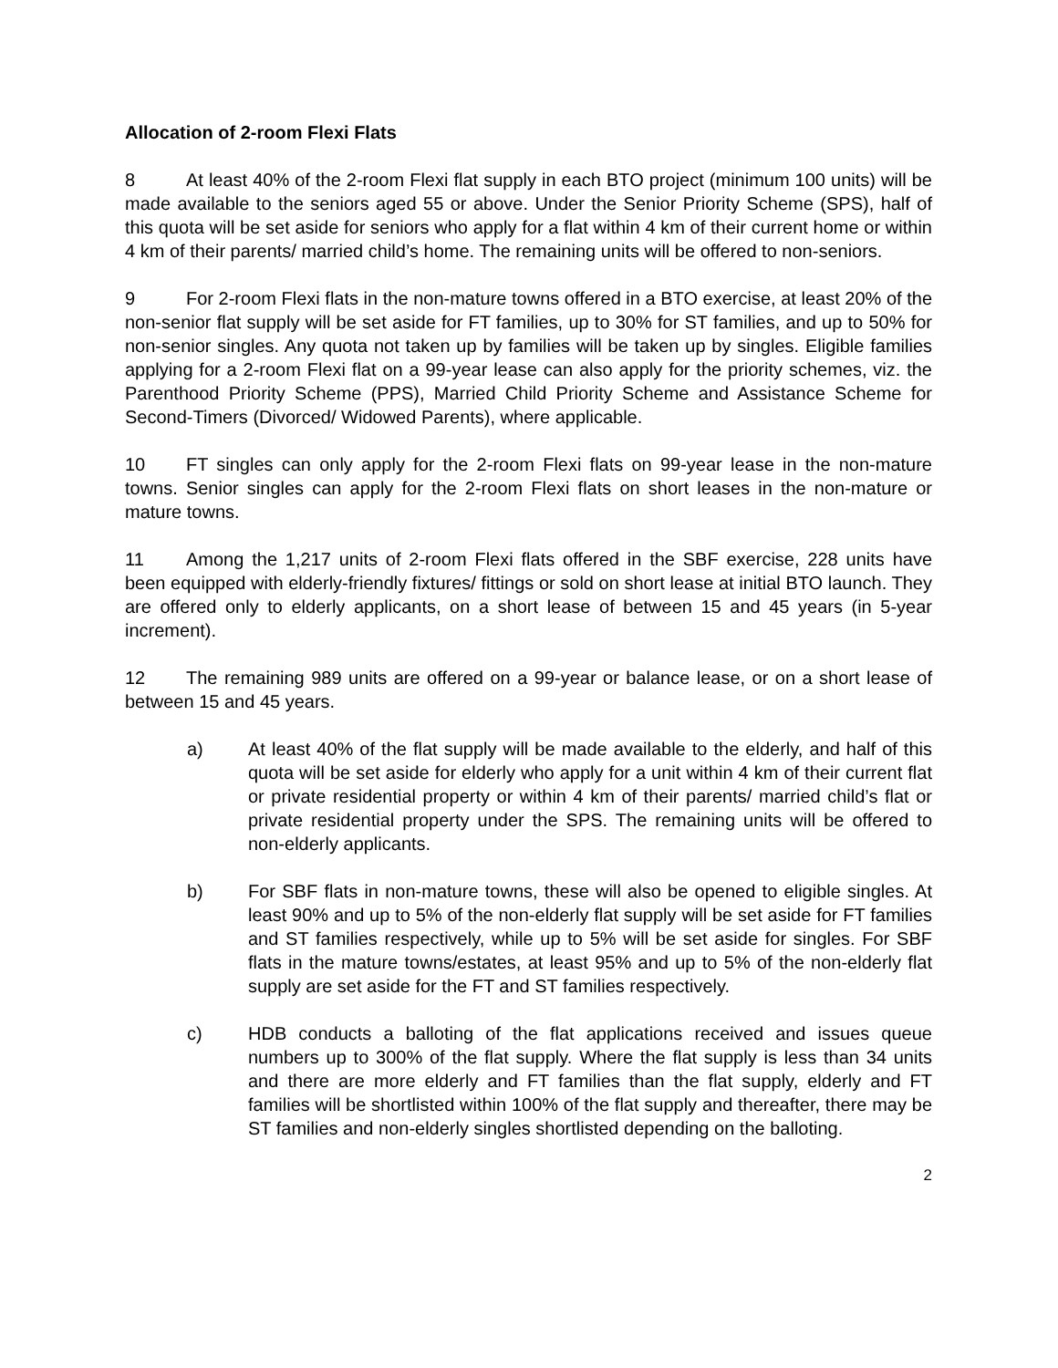Allocation of 2-room Flexi Flats
8 At least 40% of the 2-room Flexi flat supply in each BTO project (minimum 100 units) will be made available to the seniors aged 55 or above. Under the Senior Priority Scheme (SPS), half of this quota will be set aside for seniors who apply for a flat within 4 km of their current home or within 4 km of their parents/ married child’s home. The remaining units will be offered to non-seniors.
9 For 2-room Flexi flats in the non-mature towns offered in a BTO exercise, at least 20% of the non-senior flat supply will be set aside for FT families, up to 30% for ST families, and up to 50% for non-senior singles. Any quota not taken up by families will be taken up by singles. Eligible families applying for a 2-room Flexi flat on a 99-year lease can also apply for the priority schemes, viz. the Parenthood Priority Scheme (PPS), Married Child Priority Scheme and Assistance Scheme for Second-Timers (Divorced/ Widowed Parents), where applicable.
10 FT singles can only apply for the 2-room Flexi flats on 99-year lease in the non-mature towns. Senior singles can apply for the 2-room Flexi flats on short leases in the non-mature or mature towns.
11 Among the 1,217 units of 2-room Flexi flats offered in the SBF exercise, 228 units have been equipped with elderly-friendly fixtures/ fittings or sold on short lease at initial BTO launch. They are offered only to elderly applicants, on a short lease of between 15 and 45 years (in 5-year increment).
12 The remaining 989 units are offered on a 99-year or balance lease, or on a short lease of between 15 and 45 years.
a) At least 40% of the flat supply will be made available to the elderly, and half of this quota will be set aside for elderly who apply for a unit within 4 km of their current flat or private residential property or within 4 km of their parents/ married child’s flat or private residential property under the SPS. The remaining units will be offered to non-elderly applicants.
b) For SBF flats in non-mature towns, these will also be opened to eligible singles. At least 90% and up to 5% of the non-elderly flat supply will be set aside for FT families and ST families respectively, while up to 5% will be set aside for singles. For SBF flats in the mature towns/estates, at least 95% and up to 5% of the non-elderly flat supply are set aside for the FT and ST families respectively.
c) HDB conducts a balloting of the flat applications received and issues queue numbers up to 300% of the flat supply. Where the flat supply is less than 34 units and there are more elderly and FT families than the flat supply, elderly and FT families will be shortlisted within 100% of the flat supply and thereafter, there may be ST families and non-elderly singles shortlisted depending on the balloting.
2